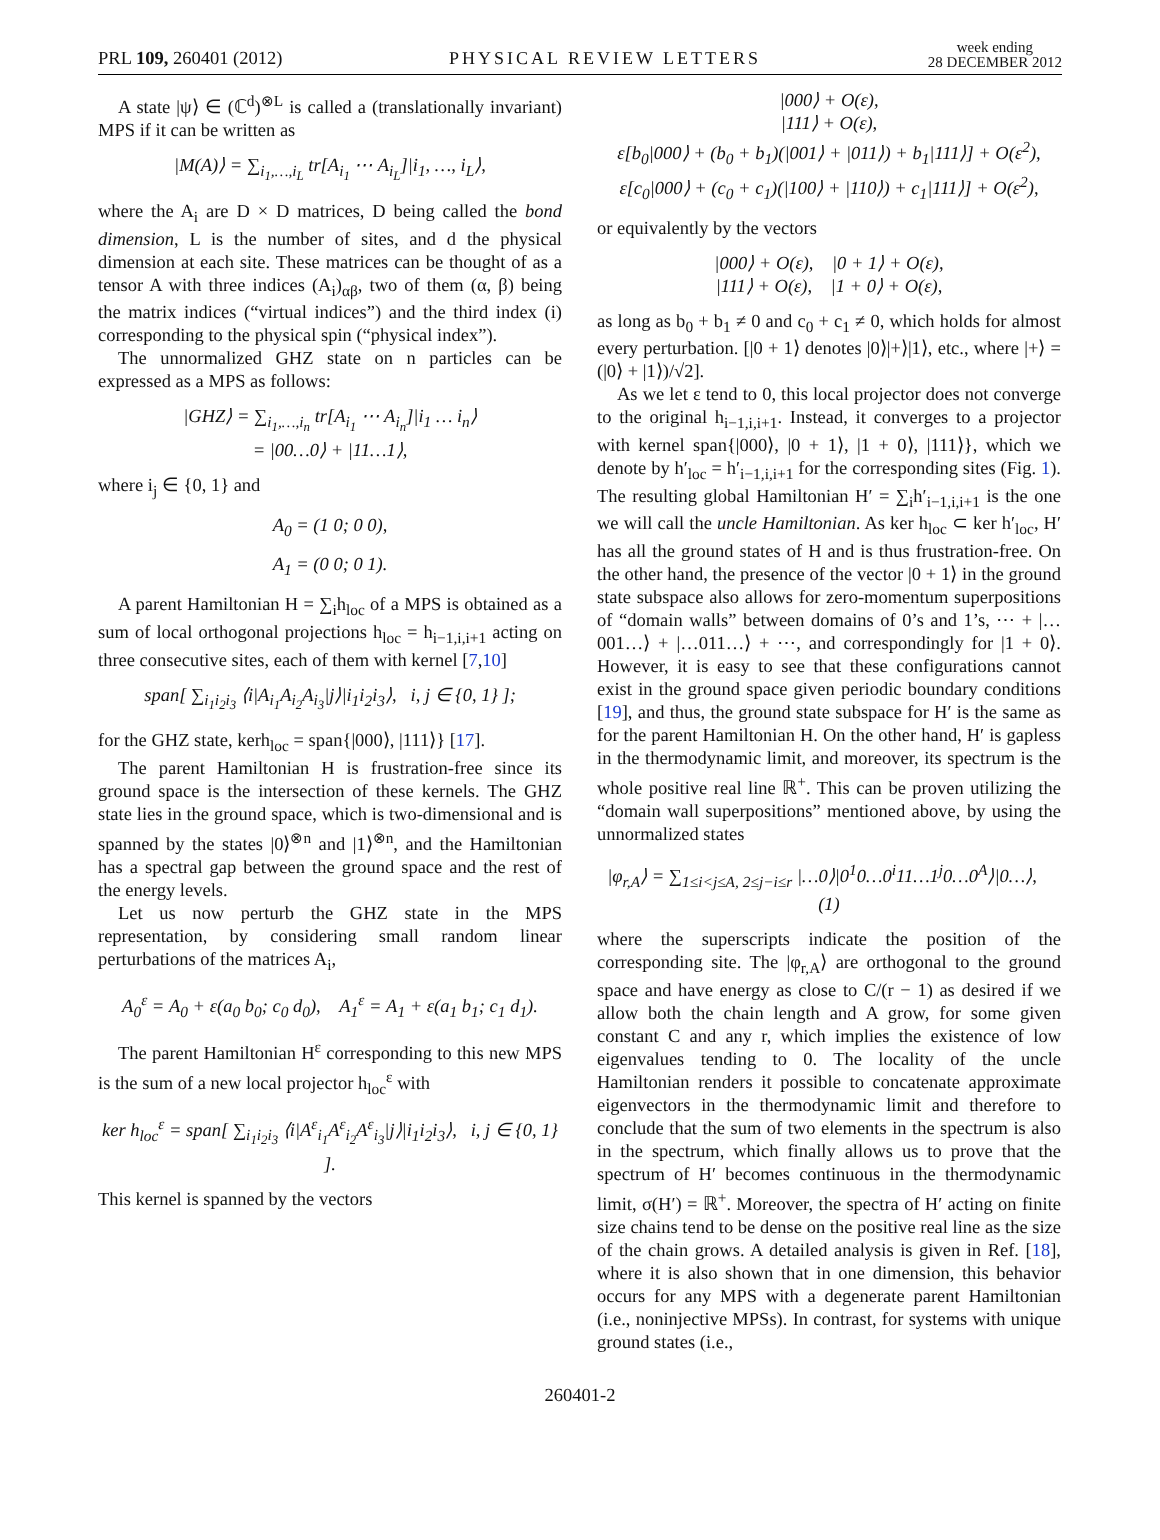PRL 109, 260401 (2012) PHYSICAL REVIEW LETTERS week ending
28 DECEMBER 2012
A state |ψ⟩ ∈ (ℂ<sup>d</sup>)<sup>⊗L</sup> is called a (translationally invariant) MPS if it can be written as
|M(A)⟩ = ∑<sub>i<sub>1</sub>,…,i<sub>L</sub></sub> tr[A<sub>i<sub>1</sub></sub> ⋯ A<sub>i<sub>L</sub></sub>]|i<sub>1</sub>, …, i<sub>L</sub>⟩,
where the A<sub>i</sub> are D × D matrices, D being called the bond dimension, L is the number of sites, and d the physical dimension at each site. These matrices can be thought of as a tensor A with three indices (A<sub>i</sub>)<sub>αβ</sub>, two of them (α, β) being the matrix indices (“virtual indices”) and the third index (i) corresponding to the physical spin (“physical index”).
The unnormalized GHZ state on n particles can be expressed as a MPS as follows:
|GHZ⟩ = ∑<sub>i<sub>1</sub>,…,i<sub>n</sub></sub> tr[A<sub>i<sub>1</sub></sub> ⋯ A<sub>i<sub>n</sub></sub>]|i<sub>1</sub> … i<sub>n</sub>⟩
= |00…0⟩ + |11…1⟩,
where i<sub>j</sub> ∈ {0, 1} and
A<sub>0</sub> = (1 0; 0 0),
A<sub>1</sub> = (0 0; 0 1).
A parent Hamiltonian H = ∑<sub>i</sub>h<sub>loc</sub> of a MPS is obtained as a sum of local orthogonal projections h<sub>loc</sub> = h<sub>i−1,i,i+1</sub> acting on three consecutive sites, each of them with kernel [7,10]
span[ ∑<sub>i<sub>1</sub>i<sub>2</sub>i<sub>3</sub></sub> ⟨i|A<sub>i<sub>1</sub></sub>A<sub>i<sub>2</sub></sub>A<sub>i<sub>3</sub></sub>|j⟩|i<sub>1</sub>i<sub>2</sub>i<sub>3</sub>⟩, i, j ∈ {0, 1} ];
for the GHZ state, kerh<sub>loc</sub> = span{|000⟩, |111⟩} [17].
The parent Hamiltonian H is frustration-free since its ground space is the intersection of these kernels. The GHZ state lies in the ground space, which is two-dimensional and is spanned by the states |0⟩<sup>⊗n</sup> and |1⟩<sup>⊗n</sup>, and the Hamiltonian has a spectral gap between the ground space and the rest of the energy levels.
Let us now perturb the GHZ state in the MPS representation, by considering small random linear perturbations of the matrices A<sub>i</sub>,
A<sub>0</sub><sup>ε</sup> = A<sub>0</sub> + ε(a<sub>0</sub> b<sub>0</sub>; c<sub>0</sub> d<sub>0</sub>), A<sub>1</sub><sup>ε</sup> = A<sub>1</sub> + ε(a<sub>1</sub> b<sub>1</sub>; c<sub>1</sub> d<sub>1</sub>).
The parent Hamiltonian H<sup>ε</sup> corresponding to this new MPS is the sum of a new local projector h<sub>loc</sub><sup>ε</sup> with
ker h<sub>loc</sub><sup>ε</sup> = span[ ∑<sub>i<sub>1</sub>i<sub>2</sub>i<sub>3</sub></sub> ⟨i|A<sup>ε</sup><sub>i<sub>1</sub></sub>A<sup>ε</sup><sub>i<sub>2</sub></sub>A<sup>ε</sup><sub>i<sub>3</sub></sub>|j⟩|i<sub>1</sub>i<sub>2</sub>i<sub>3</sub>⟩, i, j ∈ {0, 1} ].
This kernel is spanned by the vectors
|000⟩ + O(ε),
|111⟩ + O(ε),
ε[b<sub>0</sub>|000⟩ + (b<sub>0</sub> + b<sub>1</sub>)(|001⟩ + |011⟩) + b<sub>1</sub>|111⟩] + O(ε<sup>2</sup>),
ε[c<sub>0</sub>|000⟩ + (c<sub>0</sub> + c<sub>1</sub>)(|100⟩ + |110⟩) + c<sub>1</sub>|111⟩] + O(ε<sup>2</sup>),
or equivalently by the vectors
|000⟩ + O(ε), |0 + 1⟩ + O(ε),
|111⟩ + O(ε), |1 + 0⟩ + O(ε),
as long as b<sub>0</sub> + b<sub>1</sub> ≠ 0 and c<sub>0</sub> + c<sub>1</sub> ≠ 0, which holds for almost every perturbation. [|0 + 1⟩ denotes |0⟩|+⟩|1⟩, etc., where |+⟩ = (|0⟩ + |1⟩)/√2].
As we let ε tend to 0, this local projector does not converge to the original h<sub>i−1,i,i+1</sub>. Instead, it converges to a projector with kernel span{|000⟩, |0 + 1⟩, |1 + 0⟩, |111⟩}, which we denote by h′<sub>loc</sub> = h′<sub>i−1,i,i+1</sub> for the corresponding sites (Fig. 1). The resulting global Hamiltonian H′ = ∑<sub>i</sub>h′<sub>i−1,i,i+1</sub> is the one we will call the uncle Hamiltonian. As ker h<sub>loc</sub> ⊂ ker h′<sub>loc</sub>, H′ has all the ground states of H and is thus frustration-free. On the other hand, the presence of the vector |0 + 1⟩ in the ground state subspace also allows for zero-momentum superpositions of “domain walls” between domains of 0’s and 1’s, ⋯ + |…001…⟩ + |…011…⟩ + ⋯, and correspondingly for |1 + 0⟩. However, it is easy to see that these configurations cannot exist in the ground space given periodic boundary conditions [19], and thus, the ground state subspace for H′ is the same as for the parent Hamiltonian H. On the other hand, H′ is gapless in the thermodynamic limit, and moreover, its spectrum is the whole positive real line ℝ<sup>+</sup>. This can be proven utilizing the “domain wall superpositions” mentioned above, by using the unnormalized states
|φ<sub>r,A</sub>⟩ = ∑<sub>1≤i<j≤A, 2≤j−i≤r</sub> |…0⟩|0<sup>1</sup>0…0<sup>i</sup>11…1<sup>j</sup>0…0<sup>A</sup>⟩|0…⟩, (1)
where the superscripts indicate the position of the corresponding site. The |φ<sub>r,A</sub>⟩ are orthogonal to the ground space and have energy as close to C/(r − 1) as desired if we allow both the chain length and A grow, for some given constant C and any r, which implies the existence of low eigenvalues tending to 0. The locality of the uncle Hamiltonian renders it possible to concatenate approximate eigenvectors in the thermodynamic limit and therefore to conclude that the sum of two elements in the spectrum is also in the spectrum, which finally allows us to prove that the spectrum of H′ becomes continuous in the thermodynamic limit, σ(H′) = ℝ<sup>+</sup>. Moreover, the spectra of H′ acting on finite size chains tend to be dense on the positive real line as the size of the chain grows. A detailed analysis is given in Ref. [18], where it is also shown that in one dimension, this behavior occurs for any MPS with a degenerate parent Hamiltonian (i.e., noninjective MPSs). In contrast, for systems with unique ground states (i.e.,
260401-2